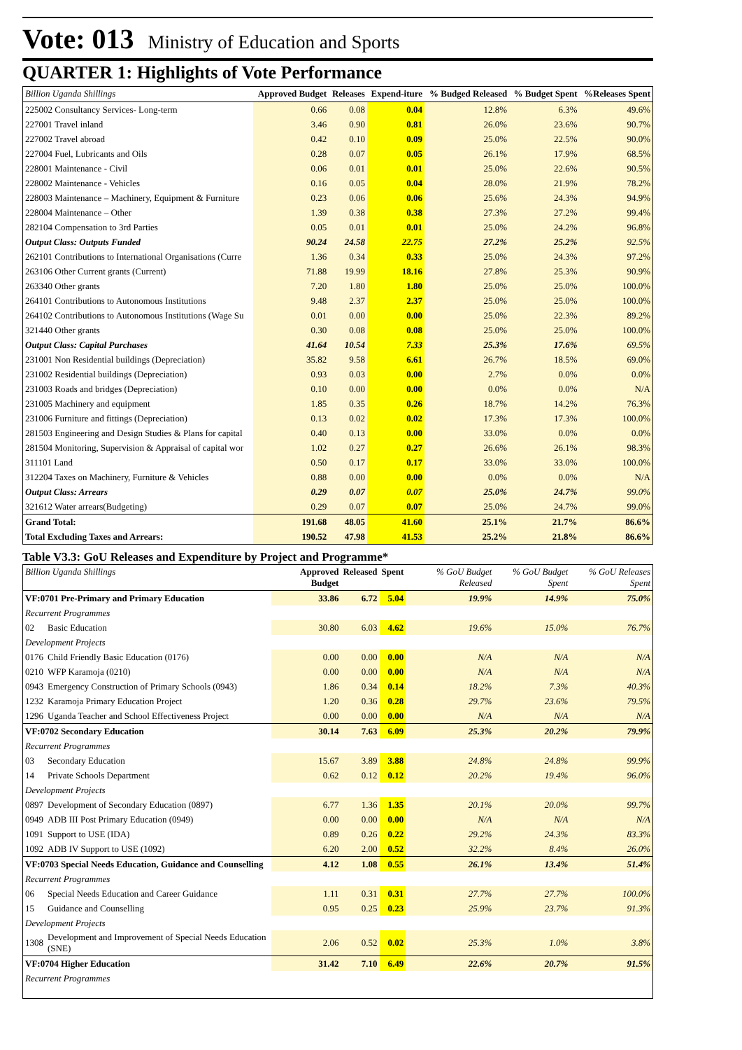Vote: 013 Ministry of Education and Sports
QUARTER 1: Highlights of Vote Performance
| Billion Uganda Shillings | Approved Budget | Releases | Expend-iture | % Budged Released | % Budget Spent | %Releases Spent |
| --- | --- | --- | --- | --- | --- | --- |
| 225002 Consultancy Services- Long-term | 0.66 | 0.08 | 0.04 | 12.8% | 6.3% | 49.6% |
| 227001 Travel inland | 3.46 | 0.90 | 0.81 | 26.0% | 23.6% | 90.7% |
| 227002 Travel abroad | 0.42 | 0.10 | 0.09 | 25.0% | 22.5% | 90.0% |
| 227004 Fuel, Lubricants and Oils | 0.28 | 0.07 | 0.05 | 26.1% | 17.9% | 68.5% |
| 228001 Maintenance - Civil | 0.06 | 0.01 | 0.01 | 25.0% | 22.6% | 90.5% |
| 228002 Maintenance - Vehicles | 0.16 | 0.05 | 0.04 | 28.0% | 21.9% | 78.2% |
| 228003 Maintenance – Machinery, Equipment & Furniture | 0.23 | 0.06 | 0.06 | 25.6% | 24.3% | 94.9% |
| 228004 Maintenance – Other | 1.39 | 0.38 | 0.38 | 27.3% | 27.2% | 99.4% |
| 282104 Compensation to 3rd Parties | 0.05 | 0.01 | 0.01 | 25.0% | 24.2% | 96.8% |
| Output Class: Outputs Funded | 90.24 | 24.58 | 22.75 | 27.2% | 25.2% | 92.5% |
| 262101 Contributions to International Organisations (Curre | 1.36 | 0.34 | 0.33 | 25.0% | 24.3% | 97.2% |
| 263106 Other Current grants (Current) | 71.88 | 19.99 | 18.16 | 27.8% | 25.3% | 90.9% |
| 263340 Other grants | 7.20 | 1.80 | 1.80 | 25.0% | 25.0% | 100.0% |
| 264101 Contributions to Autonomous Institutions | 9.48 | 2.37 | 2.37 | 25.0% | 25.0% | 100.0% |
| 264102 Contributions to Autonomous Institutions (Wage Su | 0.01 | 0.00 | 0.00 | 25.0% | 22.3% | 89.2% |
| 321440 Other grants | 0.30 | 0.08 | 0.08 | 25.0% | 25.0% | 100.0% |
| Output Class: Capital Purchases | 41.64 | 10.54 | 7.33 | 25.3% | 17.6% | 69.5% |
| 231001 Non Residential buildings (Depreciation) | 35.82 | 9.58 | 6.61 | 26.7% | 18.5% | 69.0% |
| 231002 Residential buildings (Depreciation) | 0.93 | 0.03 | 0.00 | 2.7% | 0.0% | 0.0% |
| 231003 Roads and bridges (Depreciation) | 0.10 | 0.00 | 0.00 | 0.0% | 0.0% | N/A |
| 231005 Machinery and equipment | 1.85 | 0.35 | 0.26 | 18.7% | 14.2% | 76.3% |
| 231006 Furniture and fittings (Depreciation) | 0.13 | 0.02 | 0.02 | 17.3% | 17.3% | 100.0% |
| 281503 Engineering and Design Studies & Plans for capital | 0.40 | 0.13 | 0.00 | 33.0% | 0.0% | 0.0% |
| 281504 Monitoring, Supervision & Appraisal of capital wor | 1.02 | 0.27 | 0.27 | 26.6% | 26.1% | 98.3% |
| 311101 Land | 0.50 | 0.17 | 0.17 | 33.0% | 33.0% | 100.0% |
| 312204 Taxes on Machinery, Furniture & Vehicles | 0.88 | 0.00 | 0.00 | 0.0% | 0.0% | N/A |
| Output Class: Arrears | 0.29 | 0.07 | 0.07 | 25.0% | 24.7% | 99.0% |
| 321612 Water arrears(Budgeting) | 0.29 | 0.07 | 0.07 | 25.0% | 24.7% | 99.0% |
| Grand Total: | 191.68 | 48.05 | 41.60 | 25.1% | 21.7% | 86.6% |
| Total Excluding Taxes and Arrears: | 190.52 | 47.98 | 41.53 | 25.2% | 21.8% | 86.6% |
Table V3.3: GoU Releases and Expenditure by Project and Programme*
| Billion Uganda Shillings | | Approved Budget | Released | Spent | % GoU Budget Released | % GoU Budget Spent | % GoU Releases Spent |
| --- | --- | --- | --- | --- | --- | --- | --- |
| VF:0701 Pre-Primary and Primary Education | | 33.86 | 6.72 | 5.04 | 19.9% | 14.9% | 75.0% |
| Recurrent Programmes | | | | | | | |
| 02 | Basic Education | 30.80 | 6.03 | 4.62 | 19.6% | 15.0% | 76.7% |
| Development Projects | | | | | | | |
| 0176 | Child Friendly Basic Education (0176) | 0.00 | 0.00 | 0.00 | N/A | N/A | N/A |
| 0210 | WFP Karamoja (0210) | 0.00 | 0.00 | 0.00 | N/A | N/A | N/A |
| 0943 | Emergency Construction of Primary Schools (0943) | 1.86 | 0.34 | 0.14 | 18.2% | 7.3% | 40.3% |
| 1232 | Karamoja Primary Education Project | 1.20 | 0.36 | 0.28 | 29.7% | 23.6% | 79.5% |
| 1296 | Uganda Teacher and School Effectiveness Project | 0.00 | 0.00 | 0.00 | N/A | N/A | N/A |
| VF:0702 Secondary Education | | 30.14 | 7.63 | 6.09 | 25.3% | 20.2% | 79.9% |
| Recurrent Programmes | | | | | | | |
| 03 | Secondary Education | 15.67 | 3.89 | 3.88 | 24.8% | 24.8% | 99.9% |
| 14 | Private Schools Department | 0.62 | 0.12 | 0.12 | 20.2% | 19.4% | 96.0% |
| Development Projects | | | | | | | |
| 0897 | Development of Secondary Education (0897) | 6.77 | 1.36 | 1.35 | 20.1% | 20.0% | 99.7% |
| 0949 | ADB III Post Primary Education (0949) | 0.00 | 0.00 | 0.00 | N/A | N/A | N/A |
| 1091 | Support to USE (IDA) | 0.89 | 0.26 | 0.22 | 29.2% | 24.3% | 83.3% |
| 1092 | ADB IV Support to USE (1092) | 6.20 | 2.00 | 0.52 | 32.2% | 8.4% | 26.0% |
| VF:0703 Special Needs Education, Guidance and Counselling | | 4.12 | 1.08 | 0.55 | 26.1% | 13.4% | 51.4% |
| Recurrent Programmes | | | | | | | |
| 06 | Special Needs Education and Career Guidance | 1.11 | 0.31 | 0.31 | 27.7% | 27.7% | 100.0% |
| 15 | Guidance and Counselling | 0.95 | 0.25 | 0.23 | 25.9% | 23.7% | 91.3% |
| Development Projects | | | | | | | |
| 1308 | Development and Improvement of Special Needs Education (SNE) | 2.06 | 0.52 | 0.02 | 25.3% | 1.0% | 3.8% |
| VF:0704 Higher Education | | 31.42 | 7.10 | 6.49 | 22.6% | 20.7% | 91.5% |
| Recurrent Programmes | | | | | | | |